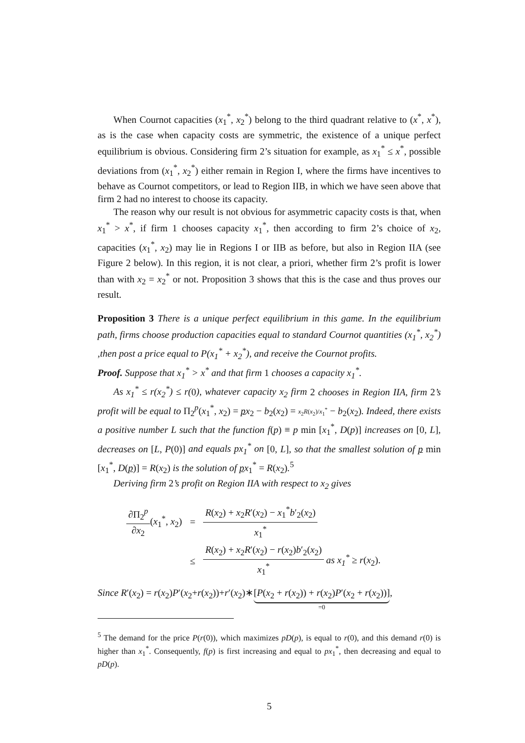When Cournot capacities (x<sub>1</sub><sup>*</sup>, x<sub>2</sub><sup>*</sup>) belong to the third quadrant relative to (x<sup>*</sup>, x<sup>*</sup>), as is the case when capacity costs are symmetric, the existence of a unique perfect equilibrium is obvious. Considering firm 2’s situation for example, as x<sub>1</sub><sup>*</sup> ≤ x<sup>*</sup>, possible deviations from (x<sub>1</sub><sup>*</sup>, x<sub>2</sub><sup>*</sup>) either remain in Region I, where the firms have incentives to behave as Cournot competitors, or lead to Region IIB, in which we have seen above that firm 2 had no interest to choose its capacity.
The reason why our result is not obvious for asymmetric capacity costs is that, when x<sub>1</sub><sup>*</sup> > x<sup>*</sup>, if firm 1 chooses capacity x<sub>1</sub><sup>*</sup>, then according to firm 2’s choice of x<sub>2</sub>, capacities (x<sub>1</sub><sup>*</sup>, x<sub>2</sub>) may lie in Regions I or IIB as before, but also in Region IIA (see Figure 2 below). In this region, it is not clear, a priori, whether firm 2’s profit is lower than with x<sub>2</sub> = x<sub>2</sub><sup>*</sup> or not. Proposition 3 shows that this is the case and thus proves our result.
Proposition 3 There is a unique perfect equilibrium in this game. In the equilibrium path, firms choose production capacities equal to standard Cournot quantities (x<sub>1</sub><sup>*</sup>, x<sub>2</sub><sup>*</sup>) ,then post a price equal to P(x<sub>1</sub><sup>*</sup> + x<sub>2</sub><sup>*</sup>), and receive the Cournot profits.
Proof. Suppose that x<sub>1</sub><sup>*</sup> > x<sup>*</sup> and that firm 1 chooses a capacity x<sub>1</sub><sup>*</sup>.
As x<sub>1</sub><sup>*</sup> ≤ r(x<sub>2</sub><sup>*</sup>) ≤ r(0), whatever capacity x<sub>2</sub> firm 2 chooses in Region IIA, firm 2’s profit will be equal to Π<sub>2</sub><sup>p</sup>(x<sub>1</sub><sup>*</sup>, x<sub>2</sub>) = px<sub>2</sub> − b<sub>2</sub>(x<sub>2</sub>) = x<sub>2</sub>R(x<sub>2</sub>)/x<sub>1</sub><sup>*</sup> − b<sub>2</sub>(x<sub>2</sub>). Indeed, there exists a positive number L such that the function f(p) ≡ p min [x<sub>1</sub><sup>*</sup>, D(p)] increases on [0, L], decreases on [L, P(0)] and equals px<sub>1</sub><sup>*</sup> on [0, L], so that the smallest solution of p min [x<sub>1</sub><sup>*</sup>, D(p)] = R(x<sub>2</sub>) is the solution of px<sub>1</sub><sup>*</sup> = R(x<sub>2</sub>).<sup>5</sup>
Deriving firm 2’s profit on Region IIA with respect to x<sub>2</sub> gives
| ∂Π<sub>2</sub><sup>p</sup> ∂ x<sub>2</sub> ( x<sub>1</sub><sup>*</sup>, x<sub>2</sub>) | = | R ( x<sub>2</sub>) + x<sub>2</sub> R ′( x<sub>2</sub>) − x<sub>1</sub><sup>*</sup> b ′<sub>2</sub>( x<sub>2</sub>) x<sub>1</sub><sup>*</sup> |
| | ≤ | R ( x<sub>2</sub>) + x<sub>2</sub> R ′( x<sub>2</sub>) − r ( x<sub>2</sub>) b ′<sub>2</sub>( x<sub>2</sub>) x<sub>1</sub><sup>*</sup> as x<sub>1</sub><sup>*</sup> ≥ r ( x<sub>2</sub>). |
Since R′(x<sub>2</sub>) = r(x<sub>2</sub>)P′(x<sub>2</sub>+r(x<sub>2</sub>))+r′(x<sub>2</sub>)∗[P(x<sub>2</sub> + r(x<sub>2</sub>)) + r(x<sub>2</sub>)P′(x<sub>2</sub> + r(x<sub>2</sub>))] =0,
<sup>5</sup> The demand for the price P(r(0)), which maximizes pD(p), is equal to r(0), and this demand r(0) is higher than x<sub>1</sub><sup>*</sup>. Consequently, f(p) is first increasing and equal to px<sub>1</sub><sup>*</sup>, then decreasing and equal to pD(p).
5